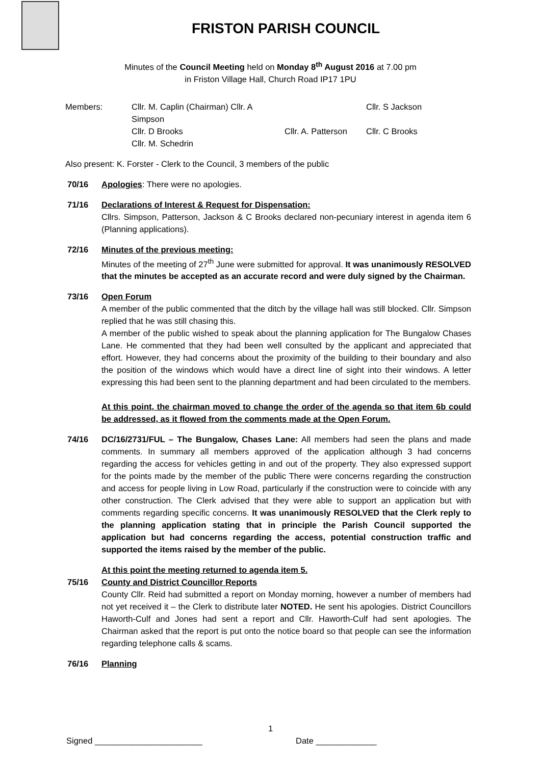FRISTON PARISH COUNCIL
Minutes of the Council Meeting held on Monday 8<sup>th</sup> August 2016 at 7.00 pm
in Friston Village Hall, Church Road IP17 1PU
Members: Cllr. M. Caplin (Chairman) Cllr. A Simpson Cllr. S Jackson Cllr. D Brooks Cllr. A. Patterson Cllr. C Brooks Cllr. M. Schedrin
Also present: K. Forster - Clerk to the Council, 3 members of the public
70/16 Apologies: There were no apologies.
71/16 Declarations of Interest & Request for Dispensation:
Cllrs. Simpson, Patterson, Jackson & C Brooks declared non-pecuniary interest in agenda item 6 (Planning applications).
72/16 Minutes of the previous meeting:
Minutes of the meeting of 27<sup>th</sup> June were submitted for approval. It was unanimously RESOLVED that the minutes be accepted as an accurate record and were duly signed by the Chairman.
73/16 Open Forum
A member of the public commented that the ditch by the village hall was still blocked. Cllr. Simpson replied that he was still chasing this.
A member of the public wished to speak about the planning application for The Bungalow Chases Lane. He commented that they had been well consulted by the applicant and appreciated that effort. However, they had concerns about the proximity of the building to their boundary and also the position of the windows which would have a direct line of sight into their windows. A letter expressing this had been sent to the planning department and had been circulated to the members.
At this point, the chairman moved to change the order of the agenda so that item 6b could be addressed, as it flowed from the comments made at the Open Forum.
74/16 DC/16/2731/FUL – The Bungalow, Chases Lane: All members had seen the plans and made comments. In summary all members approved of the application although 3 had concerns regarding the access for vehicles getting in and out of the property. They also expressed support for the points made by the member of the public There were concerns regarding the construction and access for people living in Low Road, particularly if the construction were to coincide with any other construction. The Clerk advised that they were able to support an application but with comments regarding specific concerns. It was unanimously RESOLVED that the Clerk reply to the planning application stating that in principle the Parish Council supported the application but had concerns regarding the access, potential construction traffic and supported the items raised by the member of the public.
At this point the meeting returned to agenda item 5.
75/16 County and District Councillor Reports
County Cllr. Reid had submitted a report on Monday morning, however a number of members had not yet received it – the Clerk to distribute later NOTED. He sent his apologies. District Councillors Haworth-Culf and Jones had sent a report and Cllr. Haworth-Culf had sent apologies. The Chairman asked that the report is put onto the notice board so that people can see the information regarding telephone calls & scams.
76/16 Planning
1
Signed _______________________ Date _____________